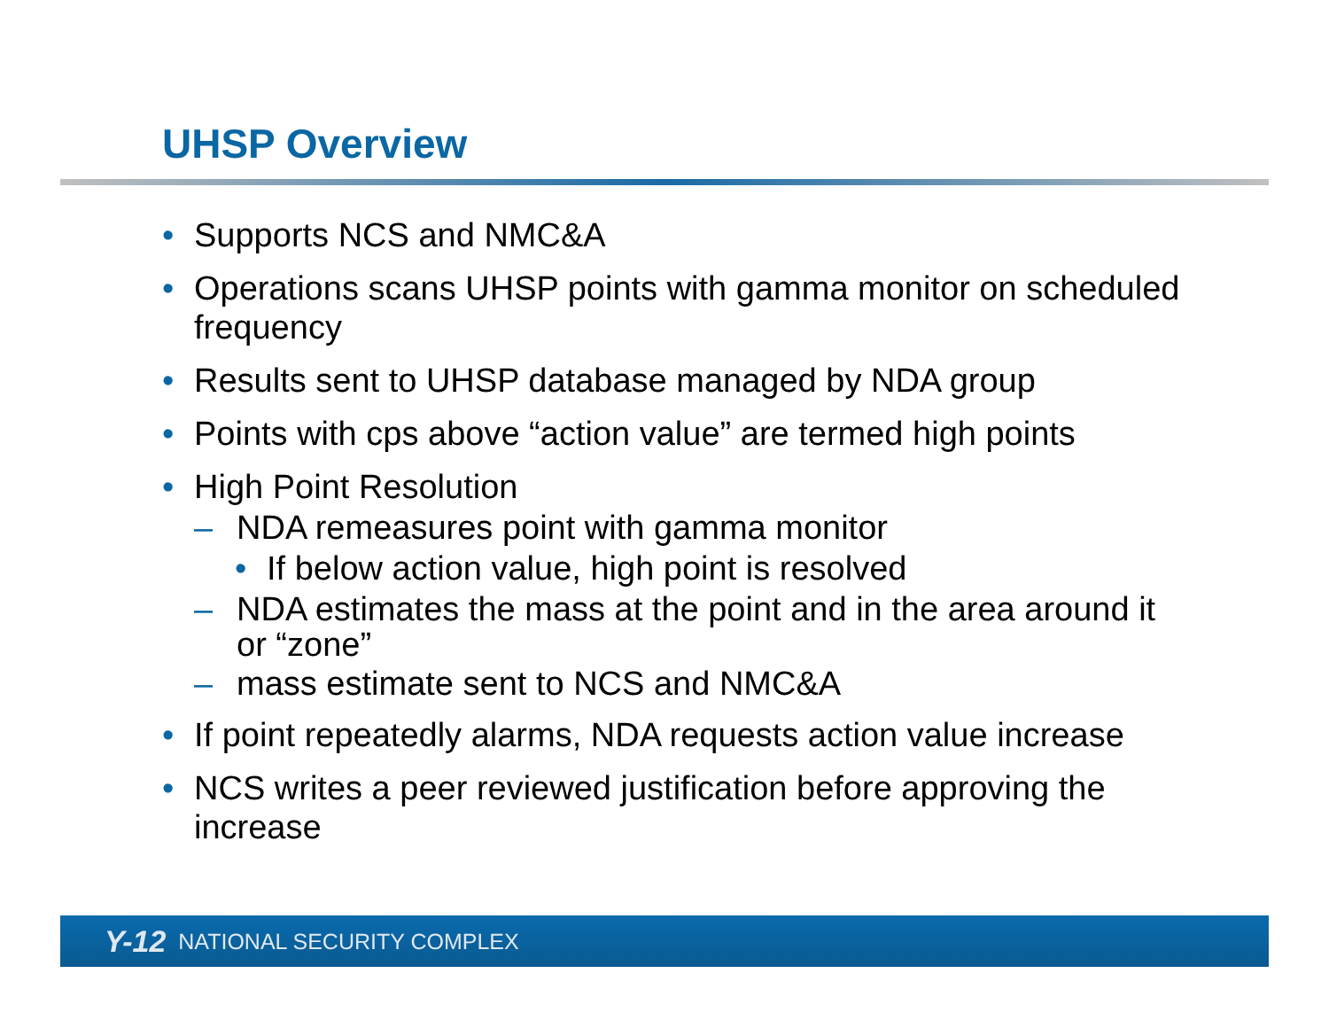UHSP Overview
• Supports NCS and NMC&A
• Operations scans UHSP points with gamma monitor on scheduled frequency
• Results sent to UHSP database managed by NDA group
• Points with cps above “action value” are termed high points
• High Point Resolution
– NDA remeasures point with gamma monitor
• If below action value, high point is resolved
– NDA estimates the mass at the point and in the area around it or “zone”
– mass estimate sent to NCS and NMC&A
• If point repeatedly alarms, NDA requests action value increase
• NCS writes a peer reviewed justification before approving the increase
Y-12 NATIONAL SECURITY COMPLEX